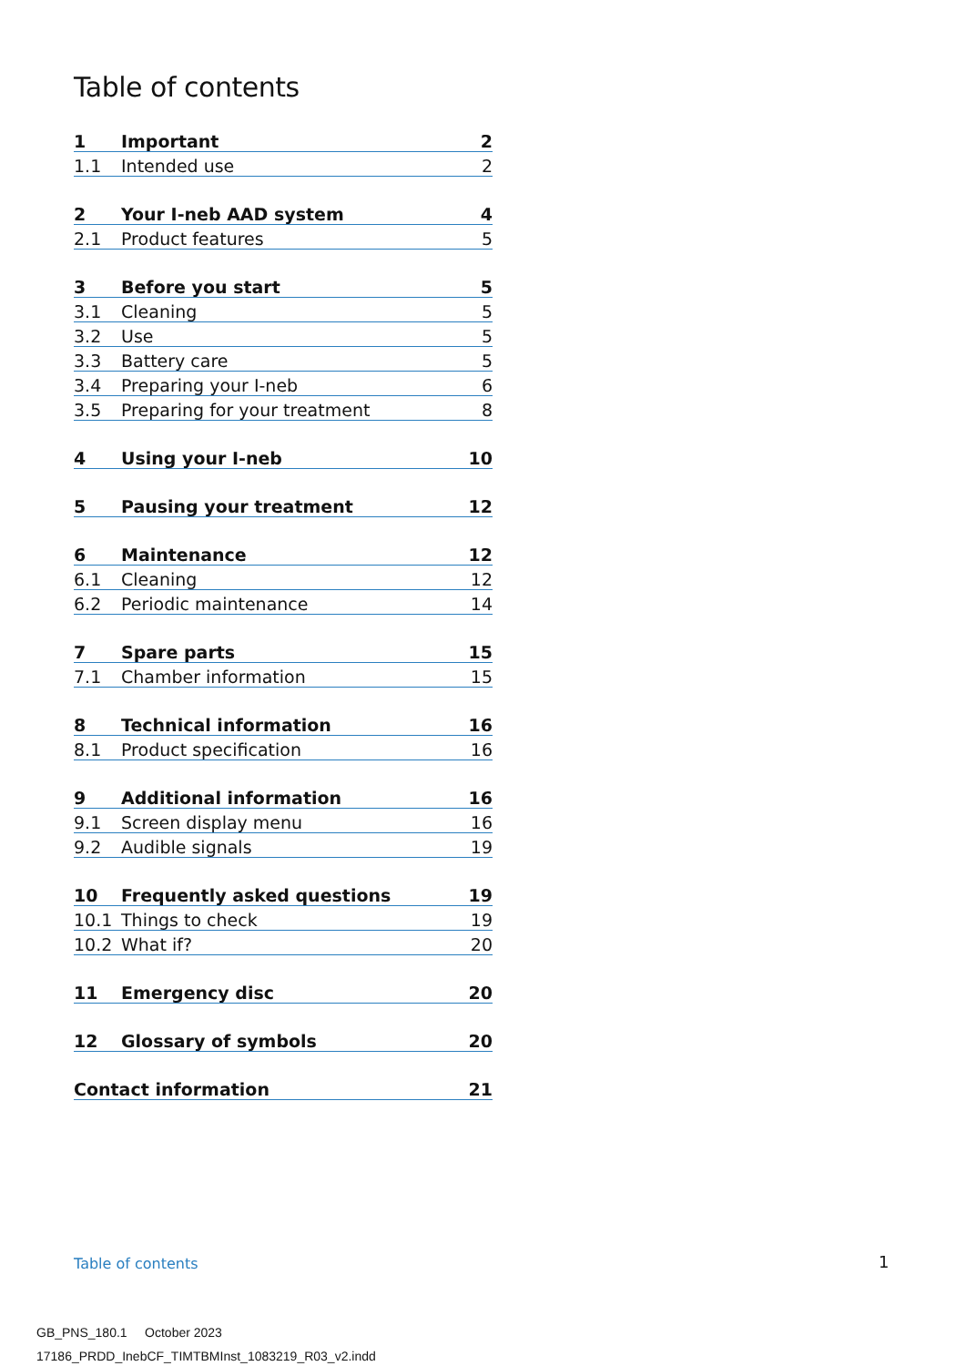Table of contents
| 1 | Important | 2 |
| 1.1 | Intended use | 2 |
| 2 | Your I-neb AAD system | 4 |
| 2.1 | Product features | 5 |
| 3 | Before you start | 5 |
| 3.1 | Cleaning | 5 |
| 3.2 | Use | 5 |
| 3.3 | Battery care | 5 |
| 3.4 | Preparing your I-neb | 6 |
| 3.5 | Preparing for your treatment | 8 |
| 4 | Using your I-neb | 10 |
| 5 | Pausing your treatment | 12 |
| 6 | Maintenance | 12 |
| 6.1 | Cleaning | 12 |
| 6.2 | Periodic maintenance | 14 |
| 7 | Spare parts | 15 |
| 7.1 | Chamber information | 15 |
| 8 | Technical information | 16 |
| 8.1 | Product specification | 16 |
| 9 | Additional information | 16 |
| 9.1 | Screen display menu | 16 |
| 9.2 | Audible signals | 19 |
| 10 | Frequently asked questions | 19 |
| 10.1 | Things to check | 19 |
| 10.2 | What if? | 20 |
| 11 | Emergency disc | 20 |
| 12 | Glossary of symbols | 20 |
| Contact information | | 21 |
Table of contents 1
GB_PNS_180.1 October 2023
17186_PRDD_InebCF_TIMTBMInst_1083219_R03_v2.indd